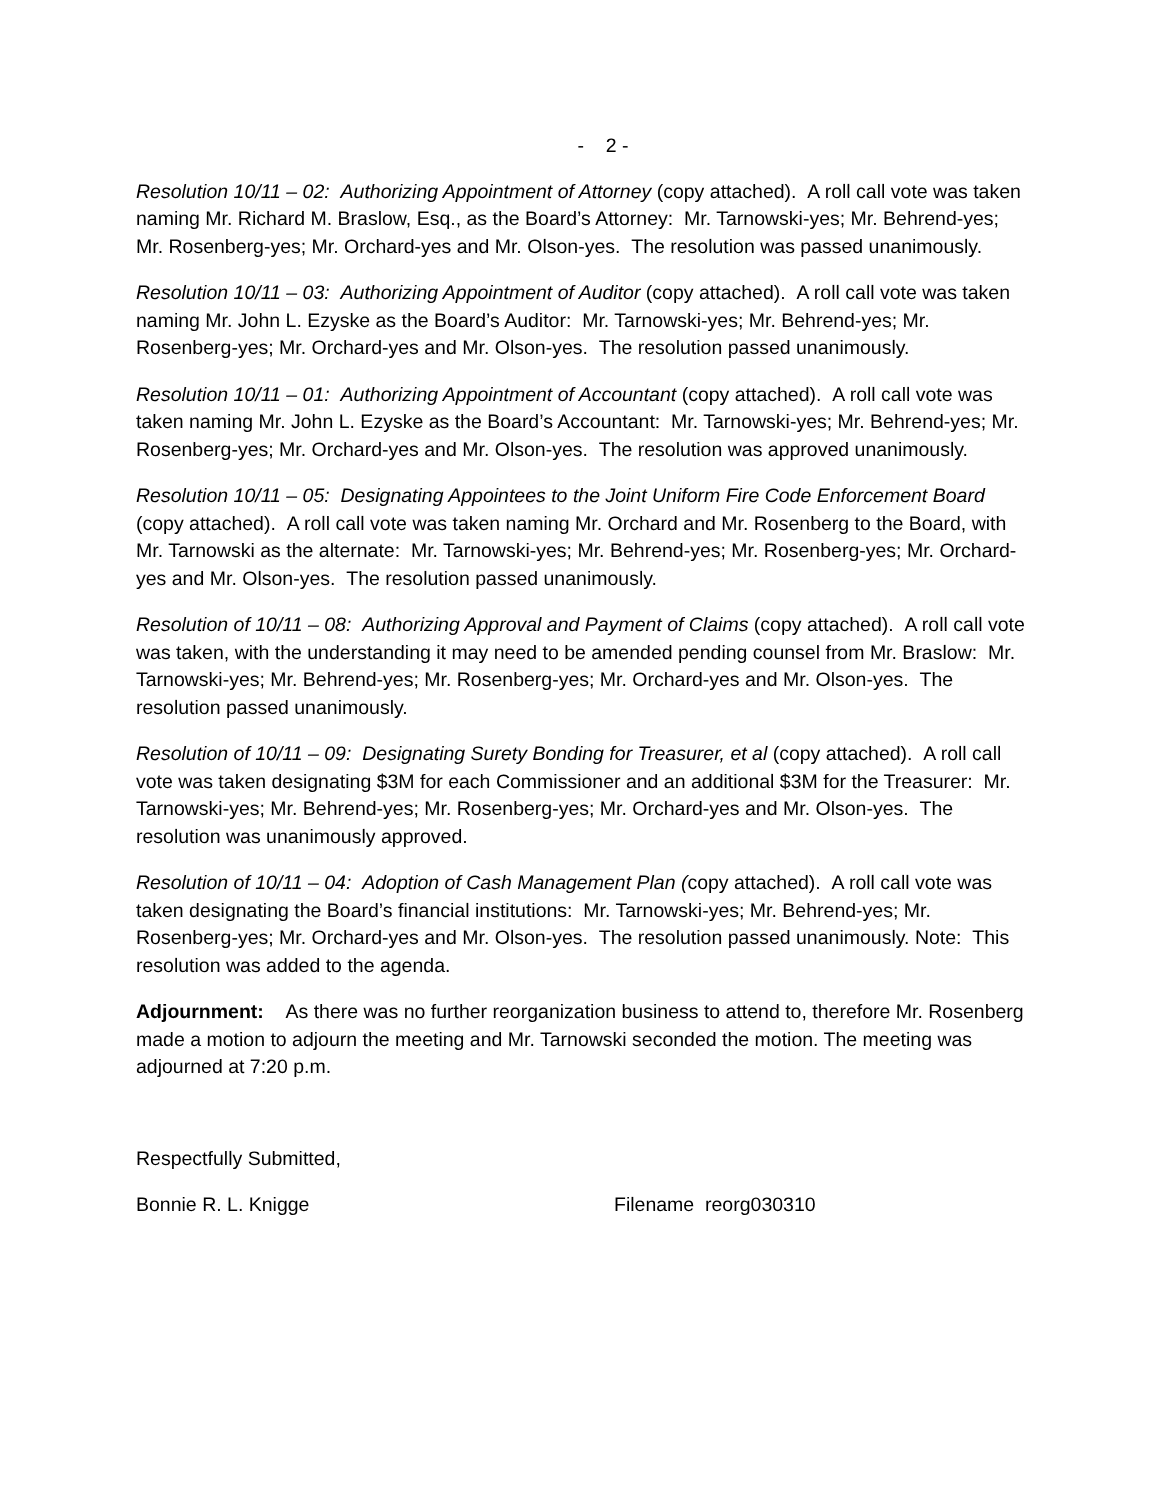- 2 -
Resolution 10/11 – 02: Authorizing Appointment of Attorney (copy attached). A roll call vote was taken naming Mr. Richard M. Braslow, Esq., as the Board’s Attorney: Mr. Tarnowski-yes; Mr. Behrend-yes; Mr. Rosenberg-yes; Mr. Orchard-yes and Mr. Olson-yes. The resolution was passed unanimously.
Resolution 10/11 – 03: Authorizing Appointment of Auditor (copy attached). A roll call vote was taken naming Mr. John L. Ezyske as the Board’s Auditor: Mr. Tarnowski-yes; Mr. Behrend-yes; Mr. Rosenberg-yes; Mr. Orchard-yes and Mr. Olson-yes. The resolution passed unanimously.
Resolution 10/11 – 01: Authorizing Appointment of Accountant (copy attached). A roll call vote was taken naming Mr. John L. Ezyske as the Board’s Accountant: Mr. Tarnowski-yes; Mr. Behrend-yes; Mr. Rosenberg-yes; Mr. Orchard-yes and Mr. Olson-yes. The resolution was approved unanimously.
Resolution 10/11 – 05: Designating Appointees to the Joint Uniform Fire Code Enforcement Board (copy attached). A roll call vote was taken naming Mr. Orchard and Mr. Rosenberg to the Board, with Mr. Tarnowski as the alternate: Mr. Tarnowski-yes; Mr. Behrend-yes; Mr. Rosenberg-yes; Mr. Orchard-yes and Mr. Olson-yes. The resolution passed unanimously.
Resolution of 10/11 – 08: Authorizing Approval and Payment of Claims (copy attached). A roll call vote was taken, with the understanding it may need to be amended pending counsel from Mr. Braslow: Mr. Tarnowski-yes; Mr. Behrend-yes; Mr. Rosenberg-yes; Mr. Orchard-yes and Mr. Olson-yes. The resolution passed unanimously.
Resolution of 10/11 – 09: Designating Surety Bonding for Treasurer, et al (copy attached). A roll call vote was taken designating $3M for each Commissioner and an additional $3M for the Treasurer: Mr. Tarnowski-yes; Mr. Behrend-yes; Mr. Rosenberg-yes; Mr. Orchard-yes and Mr. Olson-yes. The resolution was unanimously approved.
Resolution of 10/11 – 04: Adoption of Cash Management Plan (copy attached). A roll call vote was taken designating the Board’s financial institutions: Mr. Tarnowski-yes; Mr. Behrend-yes; Mr. Rosenberg-yes; Mr. Orchard-yes and Mr. Olson-yes. The resolution passed unanimously. Note: This resolution was added to the agenda.
Adjournment: As there was no further reorganization business to attend to, therefore Mr. Rosenberg made a motion to adjourn the meeting and Mr. Tarnowski seconded the motion. The meeting was adjourned at 7:20 p.m.
Respectfully Submitted,
Bonnie R. L. Knigge Filename reorg030310